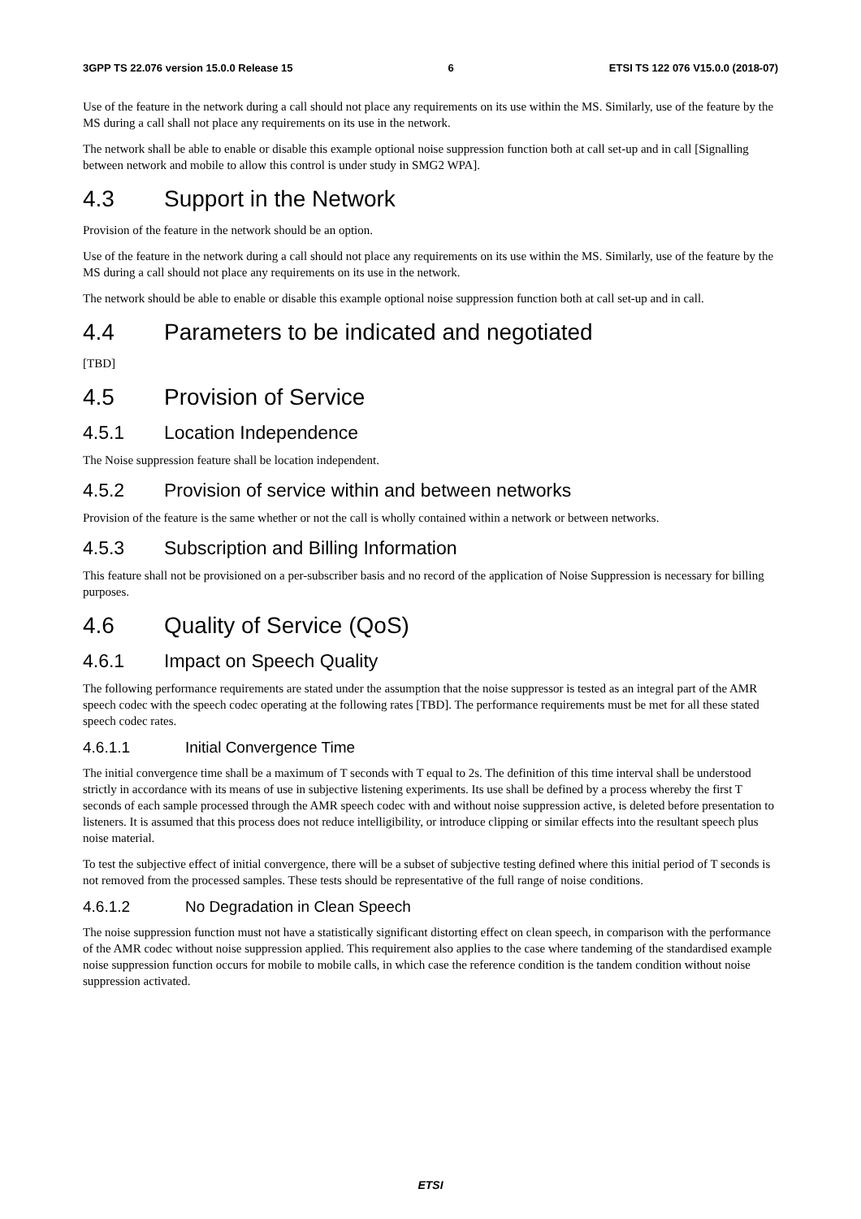3GPP TS 22.076 version 15.0.0 Release 15 6 ETSI TS 122 076 V15.0.0 (2018-07)
Use of the feature in the network during a call should not place any requirements on its use within the MS. Similarly, use of the feature by the MS during a call shall not place any requirements on its use in the network.
The network shall be able to enable or disable this example optional noise suppression function both at call set-up and in call [Signalling between network and mobile to allow this control is under study in SMG2 WPA].
4.3 Support in the Network
Provision of the feature in the network should be an option.
Use of the feature in the network during a call should not place any requirements on its use within the MS. Similarly, use of the feature by the MS during a call should not place any requirements on its use in the network.
The network should be able to enable or disable this example optional noise suppression function both at call set-up and in call.
4.4 Parameters to be indicated and negotiated
[TBD]
4.5 Provision of Service
4.5.1 Location Independence
The Noise suppression feature shall be location independent.
4.5.2 Provision of service within and between networks
Provision of the feature is the same whether or not the call is wholly contained within a network or between networks.
4.5.3 Subscription and Billing Information
This feature shall not be provisioned on a per-subscriber basis and no record of the application of Noise Suppression is necessary for billing purposes.
4.6 Quality of Service (QoS)
4.6.1 Impact on Speech Quality
The following performance requirements are stated under the assumption that the noise suppressor is tested as an integral part of the AMR speech codec with the speech codec operating at the following rates [TBD]. The performance requirements must be met for all these stated speech codec rates.
4.6.1.1 Initial Convergence Time
The initial convergence time shall be a maximum of T seconds with T equal to 2s. The definition of this time interval shall be understood strictly in accordance with its means of use in subjective listening experiments. Its use shall be defined by a process whereby the first T seconds of each sample processed through the AMR speech codec with and without noise suppression active, is deleted before presentation to listeners. It is assumed that this process does not reduce intelligibility, or introduce clipping or similar effects into the resultant speech plus noise material.
To test the subjective effect of initial convergence, there will be a subset of subjective testing defined where this initial period of T seconds is not removed from the processed samples. These tests should be representative of the full range of noise conditions.
4.6.1.2 No Degradation in Clean Speech
The noise suppression function must not have a statistically significant distorting effect on clean speech, in comparison with the performance of the AMR codec without noise suppression applied. This requirement also applies to the case where tandeming of the standardised example noise suppression function occurs for mobile to mobile calls, in which case the reference condition is the tandem condition without noise suppression activated.
ETSI